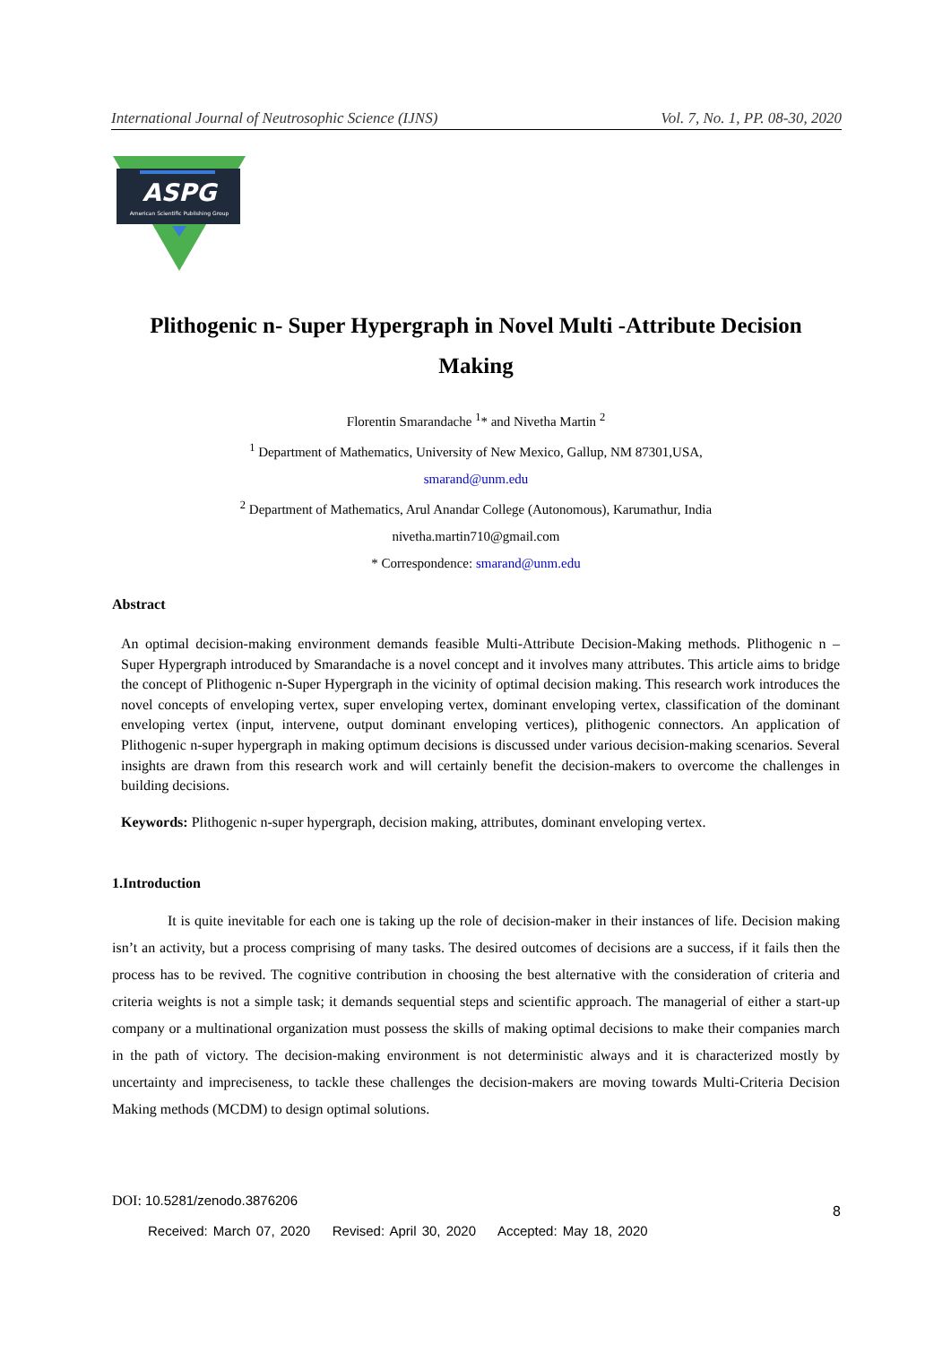International Journal of Neutrosophic Science (IJNS) Vol. 7, No. 1, PP. 08-30, 2020
ASPG
American Scientific Publishing Group
Plithogenic n- Super Hypergraph in Novel Multi -Attribute Decision Making
Florentin Smarandache <sup>1</sup>* and Nivetha Martin <sup>2</sup>
<sup>1</sup> Department of Mathematics, University of New Mexico, Gallup, NM 87301,USA,
smarand@unm.edu
<sup>2</sup> Department of Mathematics, Arul Anandar College (Autonomous), Karumathur, India
nivetha.martin710@gmail.com
* Correspondence: smarand@unm.edu
Abstract
An optimal decision-making environment demands feasible Multi-Attribute Decision-Making methods. Plithogenic n – Super Hypergraph introduced by Smarandache is a novel concept and it involves many attributes. This article aims to bridge the concept of Plithogenic n-Super Hypergraph in the vicinity of optimal decision making. This research work introduces the novel concepts of enveloping vertex, super enveloping vertex, dominant enveloping vertex, classification of the dominant enveloping vertex (input, intervene, output dominant enveloping vertices), plithogenic connectors. An application of Plithogenic n-super hypergraph in making optimum decisions is discussed under various decision-making scenarios. Several insights are drawn from this research work and will certainly benefit the decision-makers to overcome the challenges in building decisions.
Keywords: Plithogenic n-super hypergraph, decision making, attributes, dominant enveloping vertex.
1.Introduction
It is quite inevitable for each one is taking up the role of decision-maker in their instances of life. Decision making isn’t an activity, but a process comprising of many tasks. The desired outcomes of decisions are a success, if it fails then the process has to be revived. The cognitive contribution in choosing the best alternative with the consideration of criteria and criteria weights is not a simple task; it demands sequential steps and scientific approach. The managerial of either a start-up company or a multinational organization must possess the skills of making optimal decisions to make their companies march in the path of victory. The decision-making environment is not deterministic always and it is characterized mostly by uncertainty and impreciseness, to tackle these challenges the decision-makers are moving towards Multi-Criteria Decision Making methods (MCDM) to design optimal solutions.
DOI: 10.5281/zenodo.3876206
8
Received: March 07, 2020 Revised: April 30, 2020 Accepted: May 18, 2020